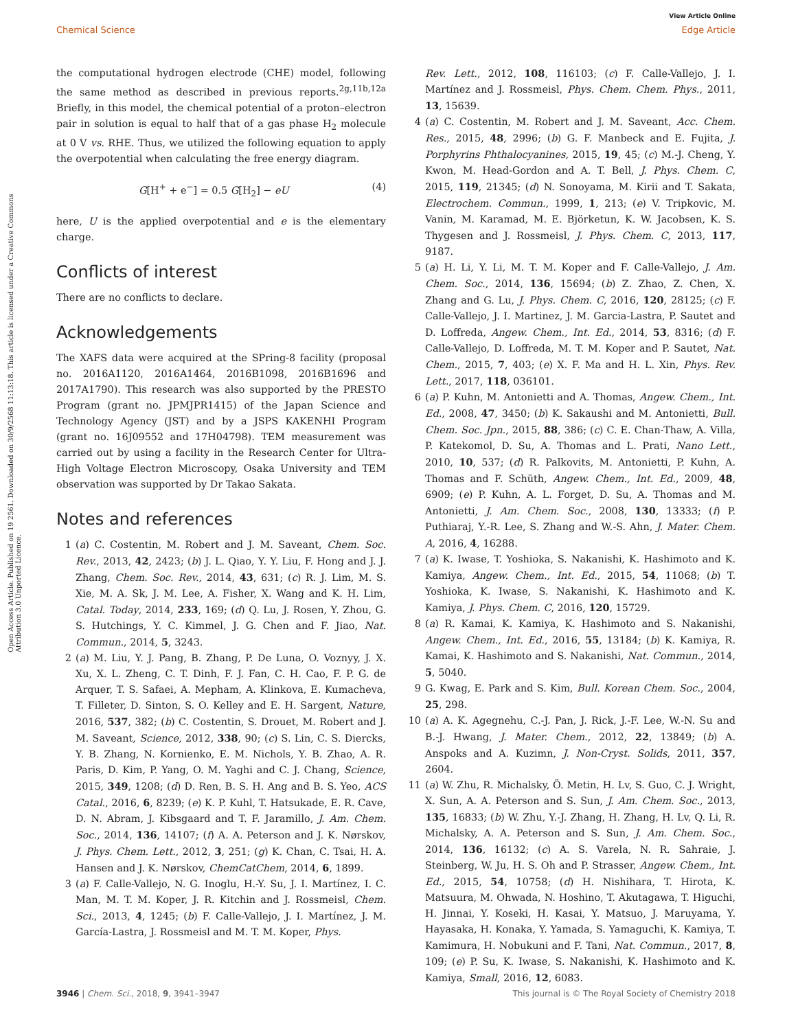View Article Online
Chemical Science Edge Article
Open Access Article. Published on 19 2561. Downloaded on 30/9/2568 11:13:18. This article is licensed under a Creative Commons Attribution 3.0 Unported Licence.
the computational hydrogen electrode (CHE) model, following the same method as described in previous reports.<sup>2g,11b,12a</sup> Briefly, in this model, the chemical potential of a proton–electron pair in solution is equal to half that of a gas phase H<sub>2</sub> molecule at 0 V vs. RHE. Thus, we utilized the following equation to apply the overpotential when calculating the free energy diagram.
G[H<sup>+</sup> + e<sup>−</sup>] = 0.5 G[H<sub>2</sub>] − eU (4)
here, U is the applied overpotential and e is the elementary charge.
Conflicts of interest
There are no conflicts to declare.
Acknowledgements
The XAFS data were acquired at the SPring-8 facility (proposal no. 2016A1120, 2016A1464, 2016B1098, 2016B1696 and 2017A1790). This research was also supported by the PRESTO Program (grant no. JPMJPR1415) of the Japan Science and Technology Agency (JST) and by a JSPS KAKENHI Program (grant no. 16J09552 and 17H04798). TEM measurement was carried out by using a facility in the Research Center for Ultra-High Voltage Electron Microscopy, Osaka University and TEM observation was supported by Dr Takao Sakata.
Notes and references
1 (a) C. Costentin, M. Robert and J. M. Saveant, Chem. Soc. Rev., 2013, 42, 2423; (b) J. L. Qiao, Y. Y. Liu, F. Hong and J. J. Zhang, Chem. Soc. Rev., 2014, 43, 631; (c) R. J. Lim, M. S. Xie, M. A. Sk, J. M. Lee, A. Fisher, X. Wang and K. H. Lim, Catal. Today, 2014, 233, 169; (d) Q. Lu, J. Rosen, Y. Zhou, G. S. Hutchings, Y. C. Kimmel, J. G. Chen and F. Jiao, Nat. Commun., 2014, 5, 3243.
2 (a) M. Liu, Y. J. Pang, B. Zhang, P. De Luna, O. Voznyy, J. X. Xu, X. L. Zheng, C. T. Dinh, F. J. Fan, C. H. Cao, F. P. G. de Arquer, T. S. Safaei, A. Mepham, A. Klinkova, E. Kumacheva, T. Filleter, D. Sinton, S. O. Kelley and E. H. Sargent, Nature, 2016, 537, 382; (b) C. Costentin, S. Drouet, M. Robert and J. M. Saveant, Science, 2012, 338, 90; (c) S. Lin, C. S. Diercks, Y. B. Zhang, N. Kornienko, E. M. Nichols, Y. B. Zhao, A. R. Paris, D. Kim, P. Yang, O. M. Yaghi and C. J. Chang, Science, 2015, 349, 1208; (d) D. Ren, B. S. H. Ang and B. S. Yeo, ACS Catal., 2016, 6, 8239; (e) K. P. Kuhl, T. Hatsukade, E. R. Cave, D. N. Abram, J. Kibsgaard and T. F. Jaramillo, J. Am. Chem. Soc., 2014, 136, 14107; (f) A. A. Peterson and J. K. Nørskov, J. Phys. Chem. Lett., 2012, 3, 251; (g) K. Chan, C. Tsai, H. A. Hansen and J. K. Nørskov, ChemCatChem, 2014, 6, 1899.
3 (a) F. Calle-Vallejo, N. G. Inoglu, H.-Y. Su, J. I. Martínez, I. C. Man, M. T. M. Koper, J. R. Kitchin and J. Rossmeisl, Chem. Sci., 2013, 4, 1245; (b) F. Calle-Vallejo, J. I. Martínez, J. M. García-Lastra, J. Rossmeisl and M. T. M. Koper, Phys.
Rev. Lett., 2012, 108, 116103; (c) F. Calle-Vallejo, J. I. Martínez and J. Rossmeisl, Phys. Chem. Chem. Phys., 2011, 13, 15639.
4 (a) C. Costentin, M. Robert and J. M. Saveant, Acc. Chem. Res., 2015, 48, 2996; (b) G. F. Manbeck and E. Fujita, J. Porphyrins Phthalocyanines, 2015, 19, 45; (c) M.-J. Cheng, Y. Kwon, M. Head-Gordon and A. T. Bell, J. Phys. Chem. C, 2015, 119, 21345; (d) N. Sonoyama, M. Kirii and T. Sakata, Electrochem. Commun., 1999, 1, 213; (e) V. Tripkovic, M. Vanin, M. Karamad, M. E. Björketun, K. W. Jacobsen, K. S. Thygesen and J. Rossmeisl, J. Phys. Chem. C, 2013, 117, 9187.
5 (a) H. Li, Y. Li, M. T. M. Koper and F. Calle-Vallejo, J. Am. Chem. Soc., 2014, 136, 15694; (b) Z. Zhao, Z. Chen, X. Zhang and G. Lu, J. Phys. Chem. C, 2016, 120, 28125; (c) F. Calle-Vallejo, J. I. Martinez, J. M. Garcia-Lastra, P. Sautet and D. Loffreda, Angew. Chem., Int. Ed., 2014, 53, 8316; (d) F. Calle-Vallejo, D. Loffreda, M. T. M. Koper and P. Sautet, Nat. Chem., 2015, 7, 403; (e) X. F. Ma and H. L. Xin, Phys. Rev. Lett., 2017, 118, 036101.
6 (a) P. Kuhn, M. Antonietti and A. Thomas, Angew. Chem., Int. Ed., 2008, 47, 3450; (b) K. Sakaushi and M. Antonietti, Bull. Chem. Soc. Jpn., 2015, 88, 386; (c) C. E. Chan-Thaw, A. Villa, P. Katekomol, D. Su, A. Thomas and L. Prati, Nano Lett., 2010, 10, 537; (d) R. Palkovits, M. Antonietti, P. Kuhn, A. Thomas and F. Schüth, Angew. Chem., Int. Ed., 2009, 48, 6909; (e) P. Kuhn, A. L. Forget, D. Su, A. Thomas and M. Antonietti, J. Am. Chem. Soc., 2008, 130, 13333; (f) P. Puthiaraj, Y.-R. Lee, S. Zhang and W.-S. Ahn, J. Mater. Chem. A, 2016, 4, 16288.
7 (a) K. Iwase, T. Yoshioka, S. Nakanishi, K. Hashimoto and K. Kamiya, Angew. Chem., Int. Ed., 2015, 54, 11068; (b) T. Yoshioka, K. Iwase, S. Nakanishi, K. Hashimoto and K. Kamiya, J. Phys. Chem. C, 2016, 120, 15729.
8 (a) R. Kamai, K. Kamiya, K. Hashimoto and S. Nakanishi, Angew. Chem., Int. Ed., 2016, 55, 13184; (b) K. Kamiya, R. Kamai, K. Hashimoto and S. Nakanishi, Nat. Commun., 2014, 5, 5040.
9 G. Kwag, E. Park and S. Kim, Bull. Korean Chem. Soc., 2004, 25, 298.
10 (a) A. K. Agegnehu, C.-J. Pan, J. Rick, J.-F. Lee, W.-N. Su and B.-J. Hwang, J. Mater. Chem., 2012, 22, 13849; (b) A. Anspoks and A. Kuzimn, J. Non-Cryst. Solids, 2011, 357, 2604.
11 (a) W. Zhu, R. Michalsky, Ö. Metin, H. Lv, S. Guo, C. J. Wright, X. Sun, A. A. Peterson and S. Sun, J. Am. Chem. Soc., 2013, 135, 16833; (b) W. Zhu, Y.-J. Zhang, H. Zhang, H. Lv, Q. Li, R. Michalsky, A. A. Peterson and S. Sun, J. Am. Chem. Soc., 2014, 136, 16132; (c) A. S. Varela, N. R. Sahraie, J. Steinberg, W. Ju, H. S. Oh and P. Strasser, Angew. Chem., Int. Ed., 2015, 54, 10758; (d) H. Nishihara, T. Hirota, K. Matsuura, M. Ohwada, N. Hoshino, T. Akutagawa, T. Higuchi, H. Jinnai, Y. Koseki, H. Kasai, Y. Matsuo, J. Maruyama, Y. Hayasaka, H. Konaka, Y. Yamada, S. Yamaguchi, K. Kamiya, T. Kamimura, H. Nobukuni and F. Tani, Nat. Commun., 2017, 8, 109; (e) P. Su, K. Iwase, S. Nakanishi, K. Hashimoto and K. Kamiya, Small, 2016, 12, 6083.
3946 | Chem. Sci., 2018, 9, 3941–3947 This journal is © The Royal Society of Chemistry 2018